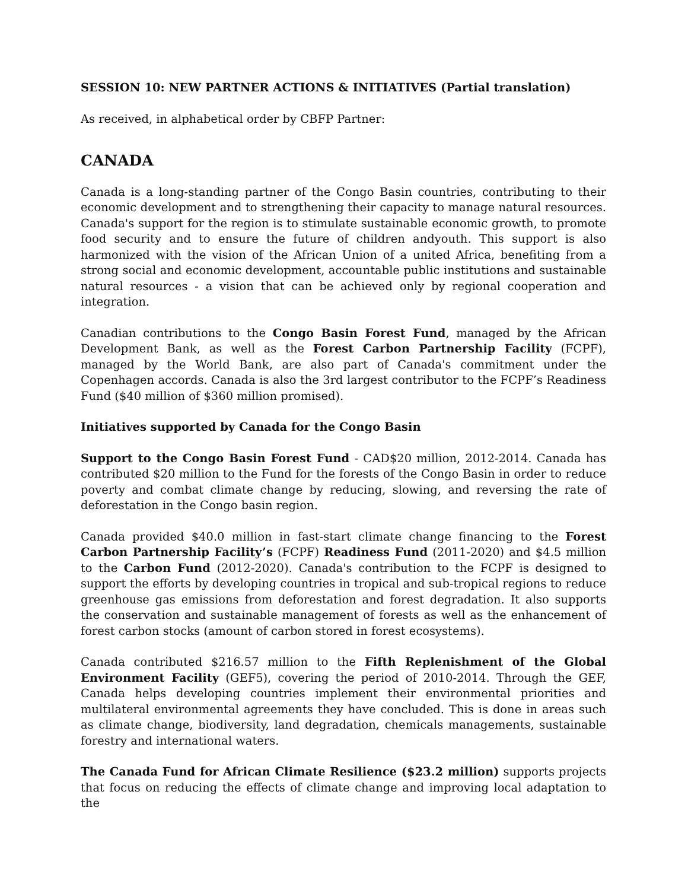SESSION 10: NEW PARTNER ACTIONS & INITIATIVES (Partial translation)
As received, in alphabetical order by CBFP Partner:
CANADA
Canada is a long-standing partner of the Congo Basin countries, contributing to their economic development and to strengthening their capacity to manage natural resources. Canada's support for the region is to stimulate sustainable economic growth, to promote food security and to ensure the future of children andyouth. This support is also harmonized with the vision of the African Union of a united Africa, benefiting from a strong social and economic development, accountable public institutions and sustainable natural resources - a vision that can be achieved only by regional cooperation and integration.
Canadian contributions to the Congo Basin Forest Fund, managed by the African Development Bank, as well as the Forest Carbon Partnership Facility (FCPF), managed by the World Bank, are also part of Canada's commitment under the Copenhagen accords. Canada is also the 3rd largest contributor to the FCPF’s Readiness Fund ($40 million of $360 million promised).
Initiatives supported by Canada for the Congo Basin
Support to the Congo Basin Forest Fund - CAD$20 million, 2012-2014. Canada has contributed $20 million to the Fund for the forests of the Congo Basin in order to reduce poverty and combat climate change by reducing, slowing, and reversing the rate of deforestation in the Congo basin region.
Canada provided $40.0 million in fast-start climate change financing to the Forest Carbon Partnership Facility’s (FCPF) Readiness Fund (2011-2020) and $4.5 million to the Carbon Fund (2012-2020). Canada's contribution to the FCPF is designed to support the efforts by developing countries in tropical and sub-tropical regions to reduce greenhouse gas emissions from deforestation and forest degradation. It also supports the conservation and sustainable management of forests as well as the enhancement of forest carbon stocks (amount of carbon stored in forest ecosystems).
Canada contributed $216.57 million to the Fifth Replenishment of the Global Environment Facility (GEF5), covering the period of 2010-2014. Through the GEF, Canada helps developing countries implement their environmental priorities and multilateral environmental agreements they have concluded. This is done in areas such as climate change, biodiversity, land degradation, chemicals managements, sustainable forestry and international waters.
The Canada Fund for African Climate Resilience ($23.2 million) supports projects that focus on reducing the effects of climate change and improving local adaptation to the